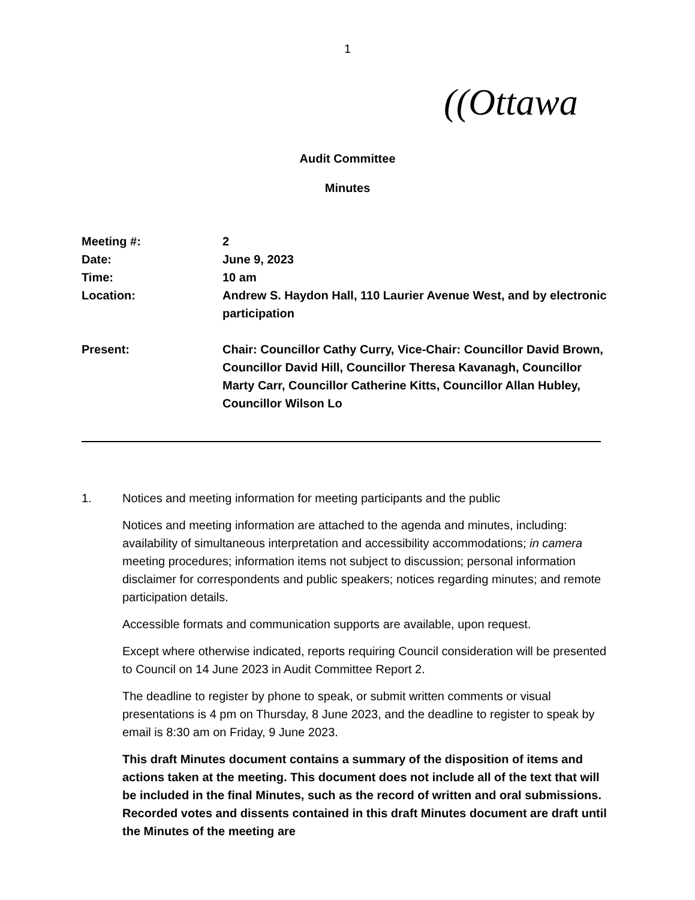1
((Ottawa
Audit Committee
Minutes
Meeting #: 2
Date: June 9, 2023
Time: 10 am
Location: Andrew S. Haydon Hall, 110 Laurier Avenue West, and by electronic participation
Present: Chair: Councillor Cathy Curry, Vice-Chair: Councillor David Brown, Councillor David Hill, Councillor Theresa Kavanagh, Councillor Marty Carr, Councillor Catherine Kitts, Councillor Allan Hubley, Councillor Wilson Lo
1. Notices and meeting information for meeting participants and the public
Notices and meeting information are attached to the agenda and minutes, including: availability of simultaneous interpretation and accessibility accommodations; in camera meeting procedures; information items not subject to discussion; personal information disclaimer for correspondents and public speakers; notices regarding minutes; and remote participation details.
Accessible formats and communication supports are available, upon request.
Except where otherwise indicated, reports requiring Council consideration will be presented to Council on 14 June 2023 in Audit Committee Report 2.
The deadline to register by phone to speak, or submit written comments or visual presentations is 4 pm on Thursday, 8 June 2023, and the deadline to register to speak by email is 8:30 am on Friday, 9 June 2023.
This draft Minutes document contains a summary of the disposition of items and actions taken at the meeting. This document does not include all of the text that will be included in the final Minutes, such as the record of written and oral submissions. Recorded votes and dissents contained in this draft Minutes document are draft until the Minutes of the meeting are